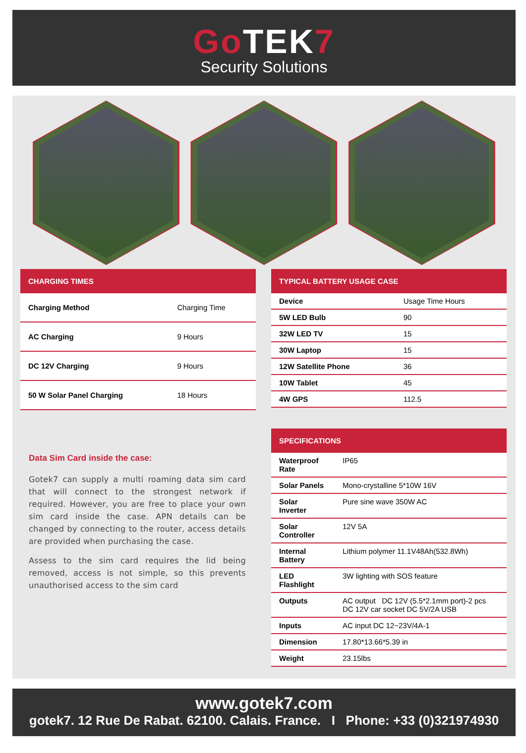Go TEK7
Security Solutions
| CHARGING TIMES | |
| --- | --- |
| Charging Method | Charging Time |
| AC Charging | 9 Hours |
| DC 12V Charging | 9 Hours |
| 50 W Solar Panel Charging | 18 Hours |
| TYPICAL BATTERY USAGE CASE | |
| --- | --- |
| Device | Usage Time Hours |
| 5W LED Bulb | 90 |
| 32W LED TV | 15 |
| 30W Laptop | 15 |
| 12W Satellite Phone | 36 |
| 10W Tablet | 45 |
| 4W GPS | 112.5 |
Data Sim Card inside the case:
Gotek7 can supply a multi roaming data sim card that will connect to the strongest network if required. However, you are free to place your own sim card inside the case. APN details can be changed by connecting to the router, access details are provided when purchasing the case.
Assess to the sim card requires the lid being removed, access is not simple, so this prevents unauthorised access to the sim card
| SPECIFICATIONS | |
| --- | --- |
| Waterproof Rate | IP65 |
| Solar Panels | Mono-crystalline 5*10W 16V |
| Solar Inverter | Pure sine wave 350W AC |
| Solar Controller | 12V 5A |
| Internal Battery | Lithium polymer 11.1V48Ah(532.8Wh) |
| LED Flashlight | 3W lighting with SOS feature |
| Outputs | AC output DC 12V (5.5*2.1mm port)-2 pcs DC 12V car socket DC 5V/2A USB |
| Inputs | AC input DC 12~23V/4A-1 |
| Dimension | 17.80*13.66*5.39 in |
| Weight | 23.15lbs |
www.gotek7.com
gotek7. 12 Rue De Rabat. 62100. Calais. France. I Phone: +33 (0)321974930